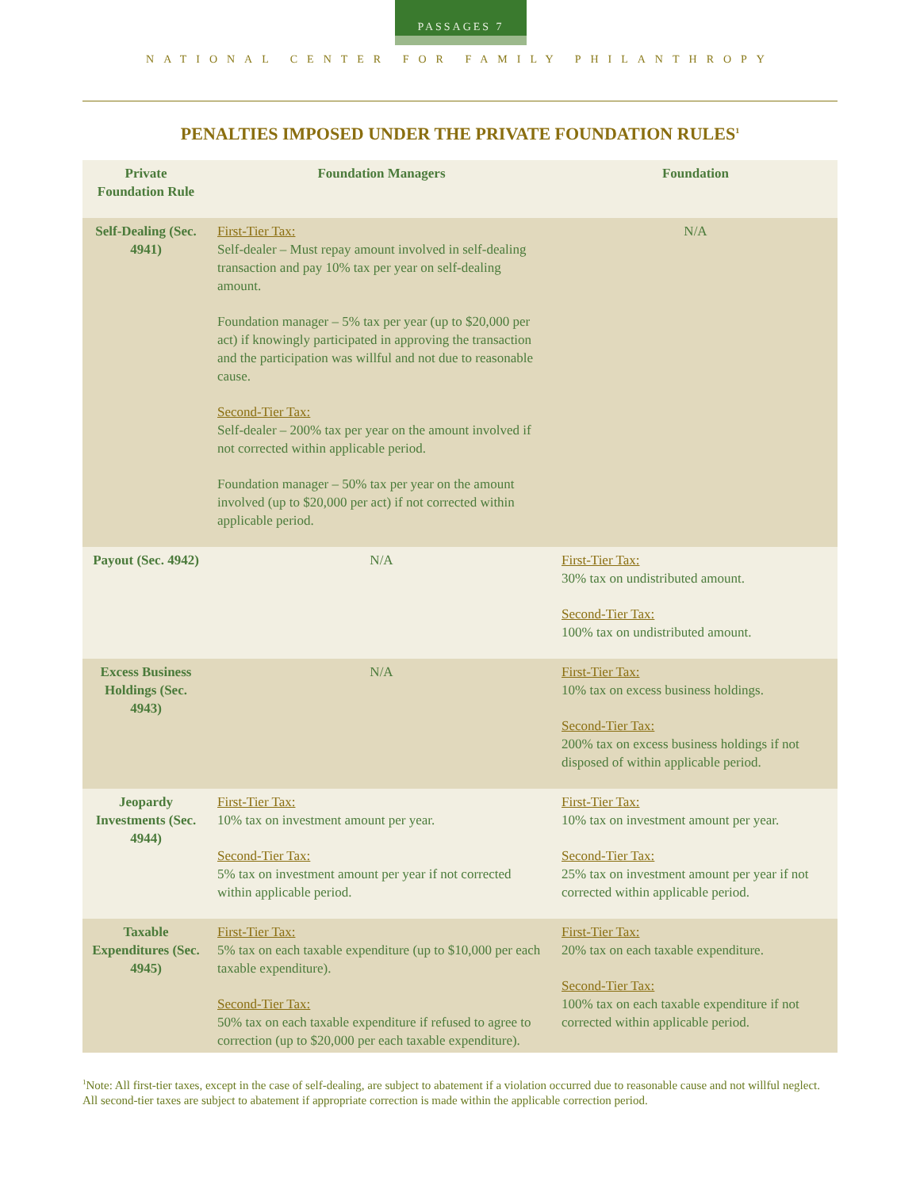PASSAGES 7
NATIONAL CENTER FOR FAMILY PHILANTHROPY
PENALTIES IMPOSED UNDER THE PRIVATE FOUNDATION RULES<sup>1</sup>
| Private Foundation Rule | Foundation Managers | Foundation |
| --- | --- | --- |
| Self-Dealing (Sec. 4941) | First-Tier Tax: Self-dealer – Must repay amount involved in self-dealing transaction and pay 10% tax per year on self-dealing amount. Foundation manager – 5% tax per year (up to $20,000 per act) if knowingly participated in approving the transaction and the participation was willful and not due to reasonable cause. Second-Tier Tax: Self-dealer – 200% tax per year on the amount involved if not corrected within applicable period. Foundation manager – 50% tax per year on the amount involved (up to $20,000 per act) if not corrected within applicable period. | N/A |
| Payout (Sec. 4942) | N/A | First-Tier Tax: 30% tax on undistributed amount. Second-Tier Tax: 100% tax on undistributed amount. |
| Excess Business Holdings (Sec. 4943) | N/A | First-Tier Tax: 10% tax on excess business holdings. Second-Tier Tax: 200% tax on excess business holdings if not disposed of within applicable period. |
| Jeopardy Investments (Sec. 4944) | First-Tier Tax: 10% tax on investment amount per year. Second-Tier Tax: 5% tax on investment amount per year if not corrected within applicable period. | First-Tier Tax: 10% tax on investment amount per year. Second-Tier Tax: 25% tax on investment amount per year if not corrected within applicable period. |
| Taxable Expenditures (Sec. 4945) | First-Tier Tax: 5% tax on each taxable expenditure (up to $10,000 per each taxable expenditure). Second-Tier Tax: 50% tax on each taxable expenditure if refused to agree to correction (up to $20,000 per each taxable expenditure). | First-Tier Tax: 20% tax on each taxable expenditure. Second-Tier Tax: 100% tax on each taxable expenditure if not corrected within applicable period. |
<sup>1</sup> Note: All first-tier taxes, except in the case of self-dealing, are subject to abatement if a violation occurred due to reasonable cause and not willful neglect. All second-tier taxes are subject to abatement if appropriate correction is made within the applicable correction period.